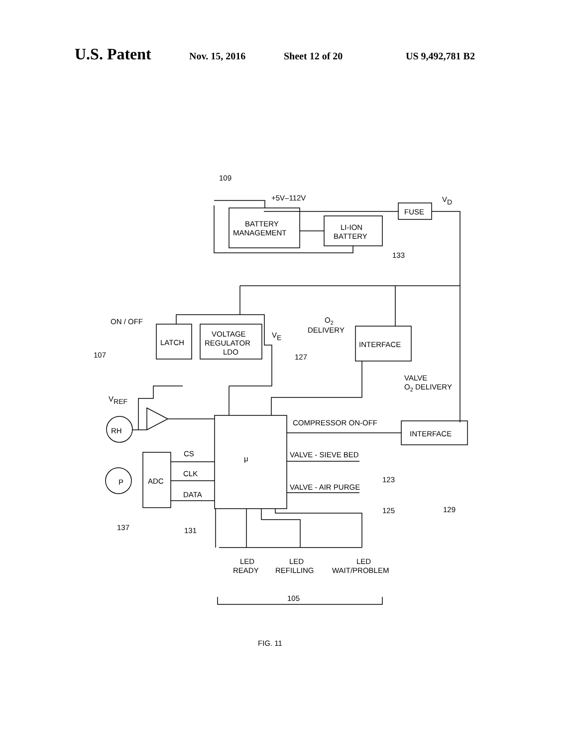U.S. Patent Nov. 15, 2016 Sheet 12 of 20 US 9,492,781 B2
109
+5V–112V
VD
FUSE
BATTERY
MANAGEMENT
LI-ION
BATTERY
133
ON / OFF
LATCH
VOLTAGE
REGULATOR
LDO
VE
107
O2
DELIVERY
INTERFACE
127
VALVE
O2 DELIVERY
VREF
RH
COMPRESSOR ON-OFF
INTERFACE
CS
CLK
DATA
ADC
P
μ
VALVE - SIEVE BED
VALVE - AIR PURGE
123
125
129
137
131
LED
READY
LED
REFILLING
LED
WAIT/PROBLEM
105
FIG. 11